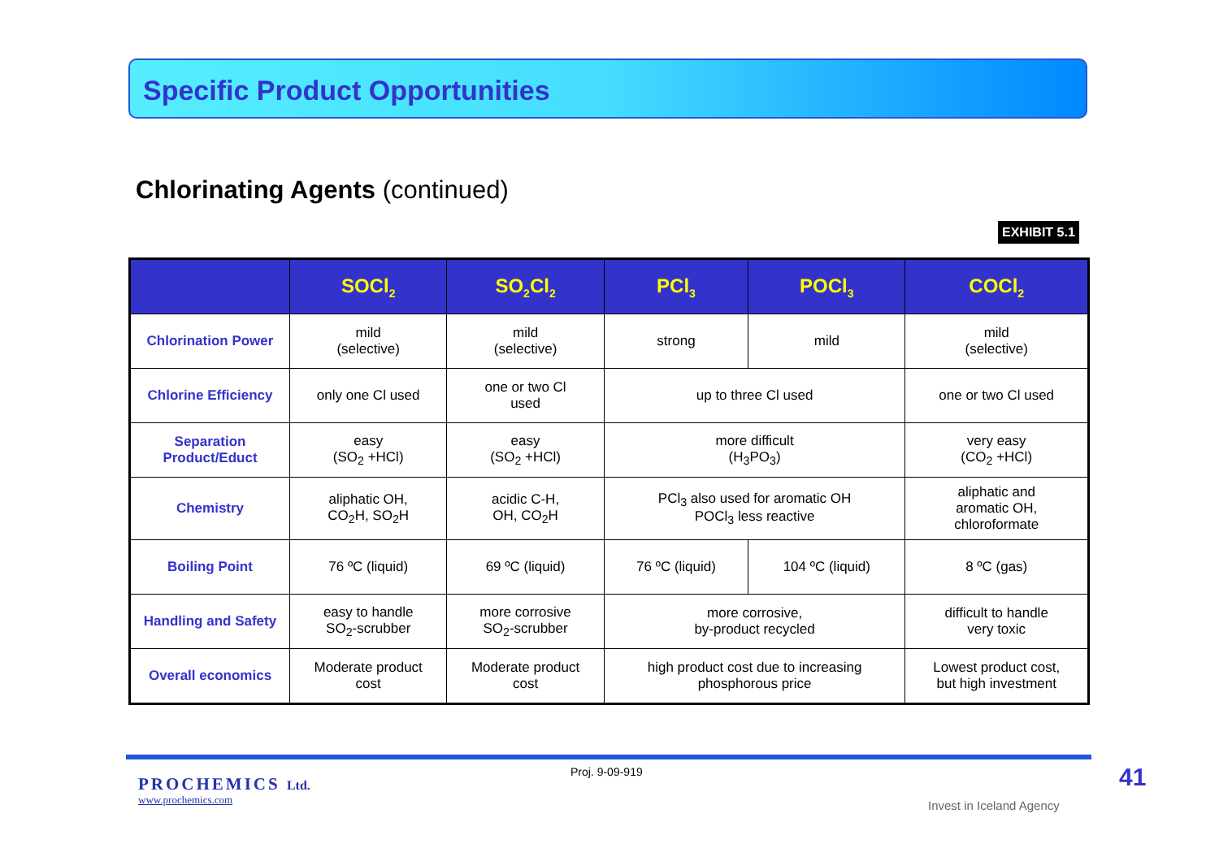Specific Product Opportunities
Chlorinating Agents (continued)
EXHIBIT 5.1
| | SOCl<sub>2</sub> | SO<sub>2</sub>Cl<sub>2</sub> | PCl<sub>3</sub> | POCl<sub>3</sub> | COCl<sub>2</sub> |
| --- | --- | --- | --- | --- | --- |
| Chlorination Power | mild (selective) | mild (selective) | strong | mild | mild (selective) |
| Chlorine Efficiency | only one Cl used | one or two Cl used | up to three Cl used | | one or two Cl used |
| Separation Product/Educt | easy (SO<sub>2</sub> +HCl) | easy (SO<sub>2</sub> +HCl) | more difficult (H<sub>3</sub>PO<sub>3</sub>) | | very easy (CO<sub>2</sub> +HCl) |
| Chemistry | aliphatic OH, CO<sub>2</sub>H, SO<sub>2</sub>H | acidic C-H, OH, CO<sub>2</sub>H | PCl<sub>3</sub> also used for aromatic OH POCl<sub>3</sub> less reactive | | aliphatic and aromatic OH, chloroformate |
| Boiling Point | 76 ºC (liquid) | 69 ºC (liquid) | 76 ºC (liquid) | 104 ºC (liquid) | 8 ºC (gas) |
| Handling and Safety | easy to handle SO<sub>2</sub>-scrubber | more corrosive SO<sub>2</sub>-scrubber | more corrosive, by-product recycled | | difficult to handle very toxic |
| Overall economics | Moderate product cost | Moderate product cost | high product cost due to increasing phosphorous price | | Lowest product cost, but high investment |
PROCHEMICS Ltd.
www.prochemics.com
Proj. 9-09-919
Invest in Iceland Agency
41